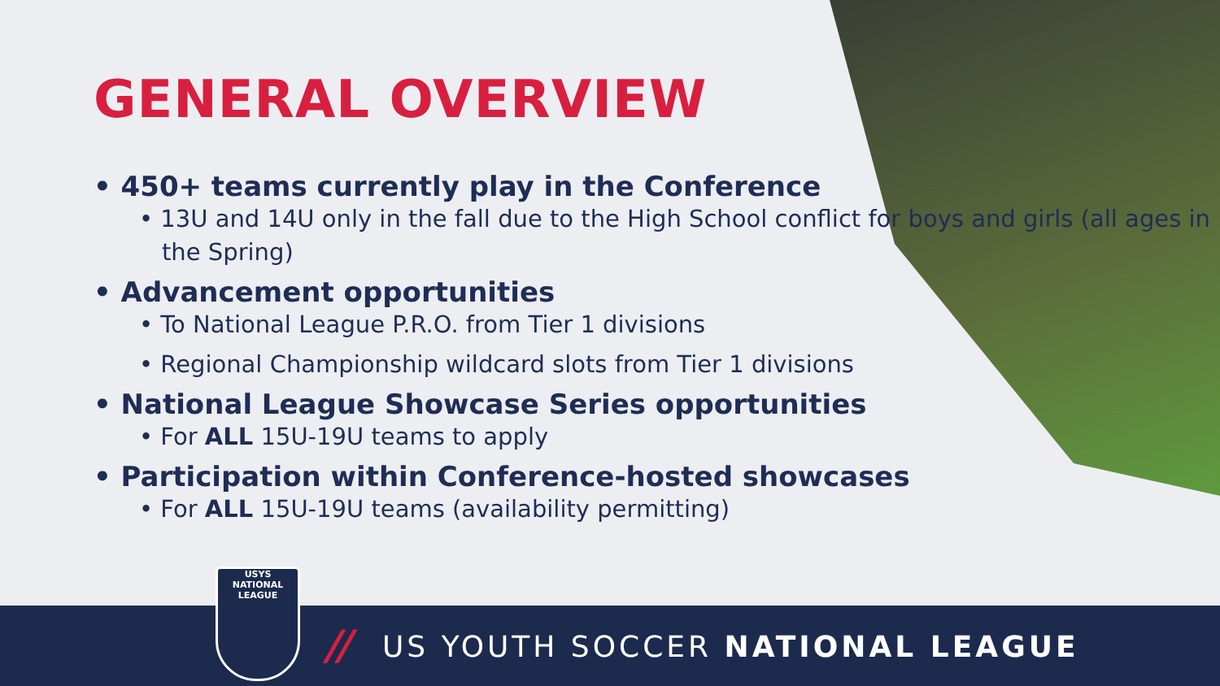GENERAL OVERVIEW
• 450+ teams currently play in the Conference
• 13U and 14U only in the fall due to the High School conflict for boys and girls (all ages in the Spring)
• Advancement opportunities
• To National League P.R.O. from Tier 1 divisions
• Regional Championship wildcard slots from Tier 1 divisions
• National League Showcase Series opportunities
• For ALL 15U-19U teams to apply
• Participation within Conference-hosted showcases
• For ALL 15U-19U teams (availability permitting)
// US YOUTH SOCCER NATIONAL LEAGUE
USYS
NATIONAL
LEAGUE